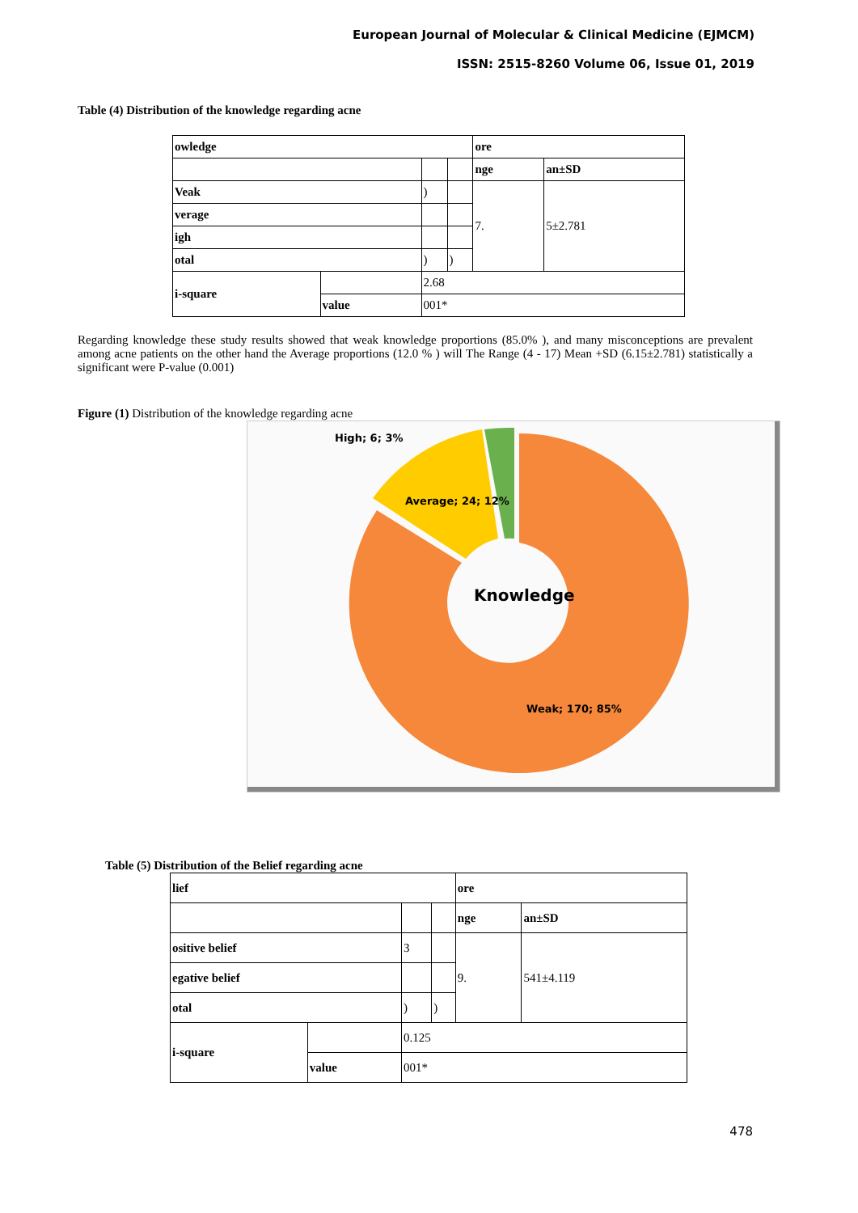European Journal of Molecular & Clinical Medicine (EJMCM)
ISSN: 2515-8260 Volume 06, Issue 01, 2019
Table (4) Distribution of the knowledge regarding acne
| owledge | | | | ore | |
| | | | | nge | an±SD |
| Veak | | ) | | 7. | 5±2.781 |
| verage | | | | | |
| igh | | | | | |
| otal | | ) | ) | | |
| i-square | | 2.68 | | | |
| | value | 001* | | | |
Regarding knowledge these study results showed that weak knowledge proportions (85.0% ), and many misconceptions are prevalent among acne patients on the other hand the Average proportions (12.0 % ) will The Range (4 - 17) Mean +SD (6.15±2.781) statistically a significant were P-value (0.001)
Figure (1) Distribution of the knowledge regarding acne
High; 6; 3%
Average; 24; 12%
Knowledge
Weak; 170; 85%
Table (5) Distribution of the Belief regarding acne
| lief | | | | ore | |
| | | | | nge | an±SD |
| ositive belief | | 3 | | 9. | 541±4.119 |
| egative belief | | | | | |
| otal | | ) | ) | | |
| i-square | | 0.125 | | | |
| | value | 001* | | | |
478